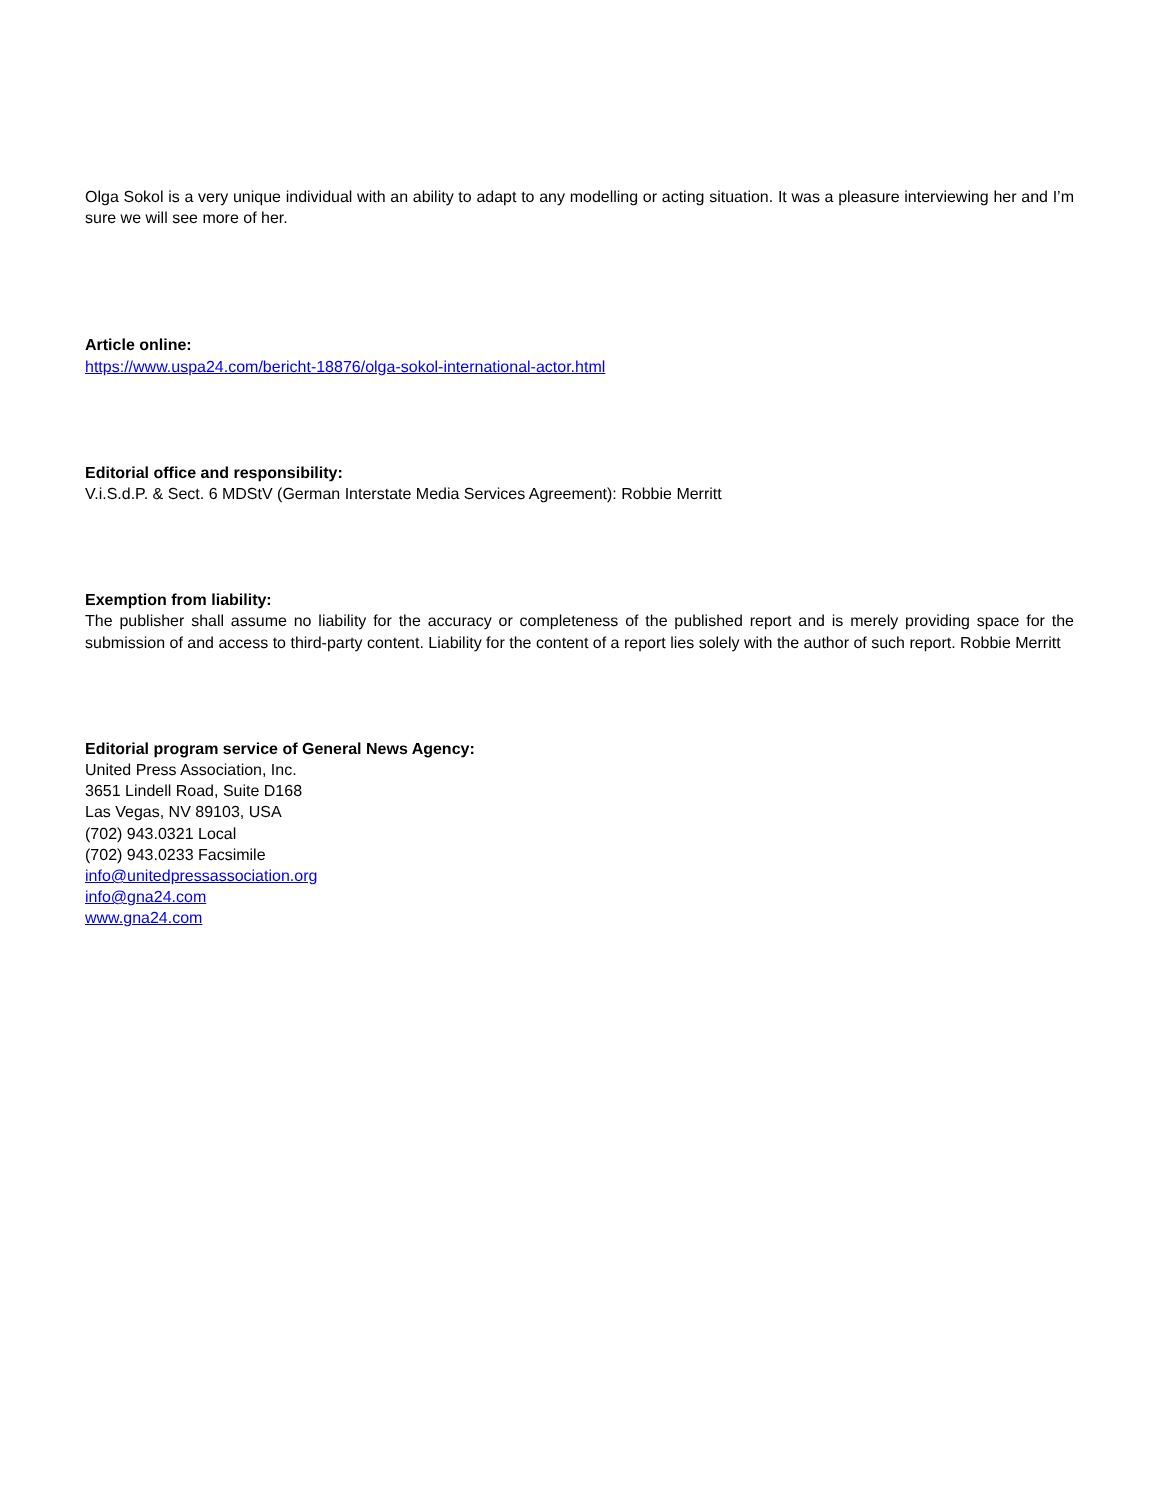Olga Sokol is a very unique individual with an ability to adapt to any modelling or acting situation. It was a pleasure interviewing her and I’m sure we will see more of her.
Article online:
https://www.uspa24.com/bericht-18876/olga-sokol-international-actor.html
Editorial office and responsibility:
V.i.S.d.P. & Sect. 6 MDStV (German Interstate Media Services Agreement): Robbie Merritt
Exemption from liability:
The publisher shall assume no liability for the accuracy or completeness of the published report and is merely providing space for the submission of and access to third-party content. Liability for the content of a report lies solely with the author of such report. Robbie Merritt
Editorial program service of General News Agency:
United Press Association, Inc.
3651 Lindell Road, Suite D168
Las Vegas, NV 89103, USA
(702) 943.0321 Local
(702) 943.0233 Facsimile
info@unitedpressassociation.org
info@gna24.com
www.gna24.com